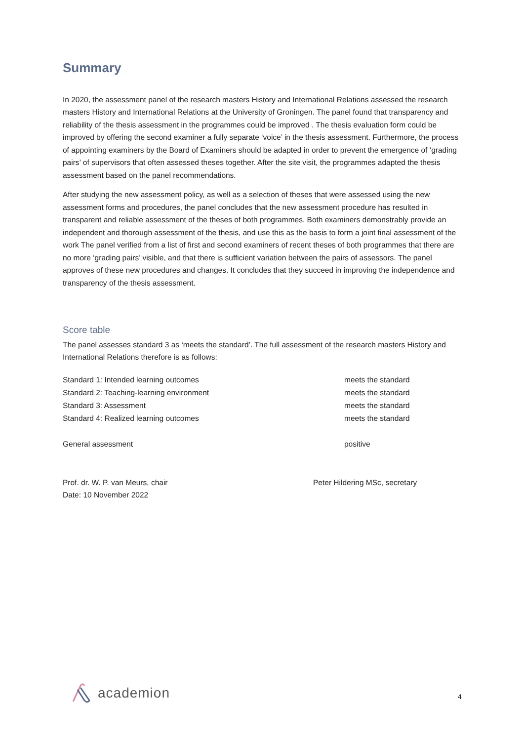Summary
In 2020, the assessment panel of the research masters History and International Relations assessed the research masters History and International Relations at the University of Groningen. The panel found that transparency and reliability of the thesis assessment in the programmes could be improved . The thesis evaluation form could be improved by offering the second examiner a fully separate ‘voice’ in the thesis assessment. Furthermore, the process of appointing examiners by the Board of Examiners should be adapted in order to prevent the emergence of ‘grading pairs’ of supervisors that often assessed theses together. After the site visit, the programmes adapted the thesis assessment based on the panel recommendations.
After studying the new assessment policy, as well as a selection of theses that were assessed using the new assessment forms and procedures, the panel concludes that the new assessment procedure has resulted in transparent and reliable assessment of the theses of both programmes. Both examiners demonstrably provide an independent and thorough assessment of the thesis, and use this as the basis to form a joint final assessment of the work The panel verified from a list of first and second examiners of recent theses of both programmes that there are no more ‘grading pairs’ visible, and that there is sufficient variation between the pairs of assessors. The panel approves of these new procedures and changes. It concludes that they succeed in improving the independence and transparency of the thesis assessment.
Score table
The panel assesses standard 3 as ‘meets the standard’. The full assessment of the research masters History and International Relations therefore is as follows:
| Standard 1: Intended learning outcomes | meets the standard |
| Standard 2: Teaching-learning environment | meets the standard |
| Standard 3: Assessment | meets the standard |
| Standard 4: Realized learning outcomes | meets the standard |
| General assessment | positive |
Prof. dr. W. P. van Meurs, chair
Date: 10 November 2022
Peter Hildering MSc, secretary
academion 4